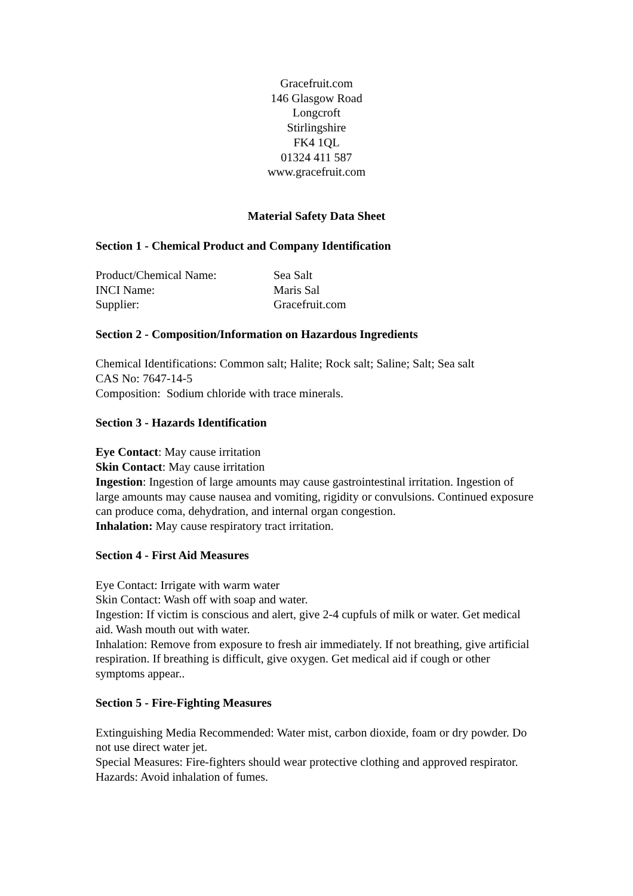Gracefruit.com
146 Glasgow Road
Longcroft
Stirlingshire
FK4 1QL
01324 411 587
www.gracefruit.com
Material Safety Data Sheet
Section 1 - Chemical Product and Company Identification
Product/Chemical Name: Sea Salt
INCI Name: Maris Sal
Supplier: Gracefruit.com
Section 2 - Composition/Information on Hazardous Ingredients
Chemical Identifications: Common salt; Halite; Rock salt; Saline; Salt; Sea salt
CAS No: 7647-14-5
Composition: Sodium chloride with trace minerals.
Section 3 - Hazards Identification
Eye Contact: May cause irritation
Skin Contact: May cause irritation
Ingestion: Ingestion of large amounts may cause gastrointestinal irritation. Ingestion of large amounts may cause nausea and vomiting, rigidity or convulsions. Continued exposure can produce coma, dehydration, and internal organ congestion.
Inhalation: May cause respiratory tract irritation.
Section 4 - First Aid Measures
Eye Contact: Irrigate with warm water
Skin Contact: Wash off with soap and water.
Ingestion: If victim is conscious and alert, give 2-4 cupfuls of milk or water. Get medical aid. Wash mouth out with water.
Inhalation: Remove from exposure to fresh air immediately. If not breathing, give artificial respiration. If breathing is difficult, give oxygen. Get medical aid if cough or other symptoms appear..
Section 5 - Fire-Fighting Measures
Extinguishing Media Recommended: Water mist, carbon dioxide, foam or dry powder. Do not use direct water jet.
Special Measures: Fire-fighters should wear protective clothing and approved respirator.
Hazards: Avoid inhalation of fumes.